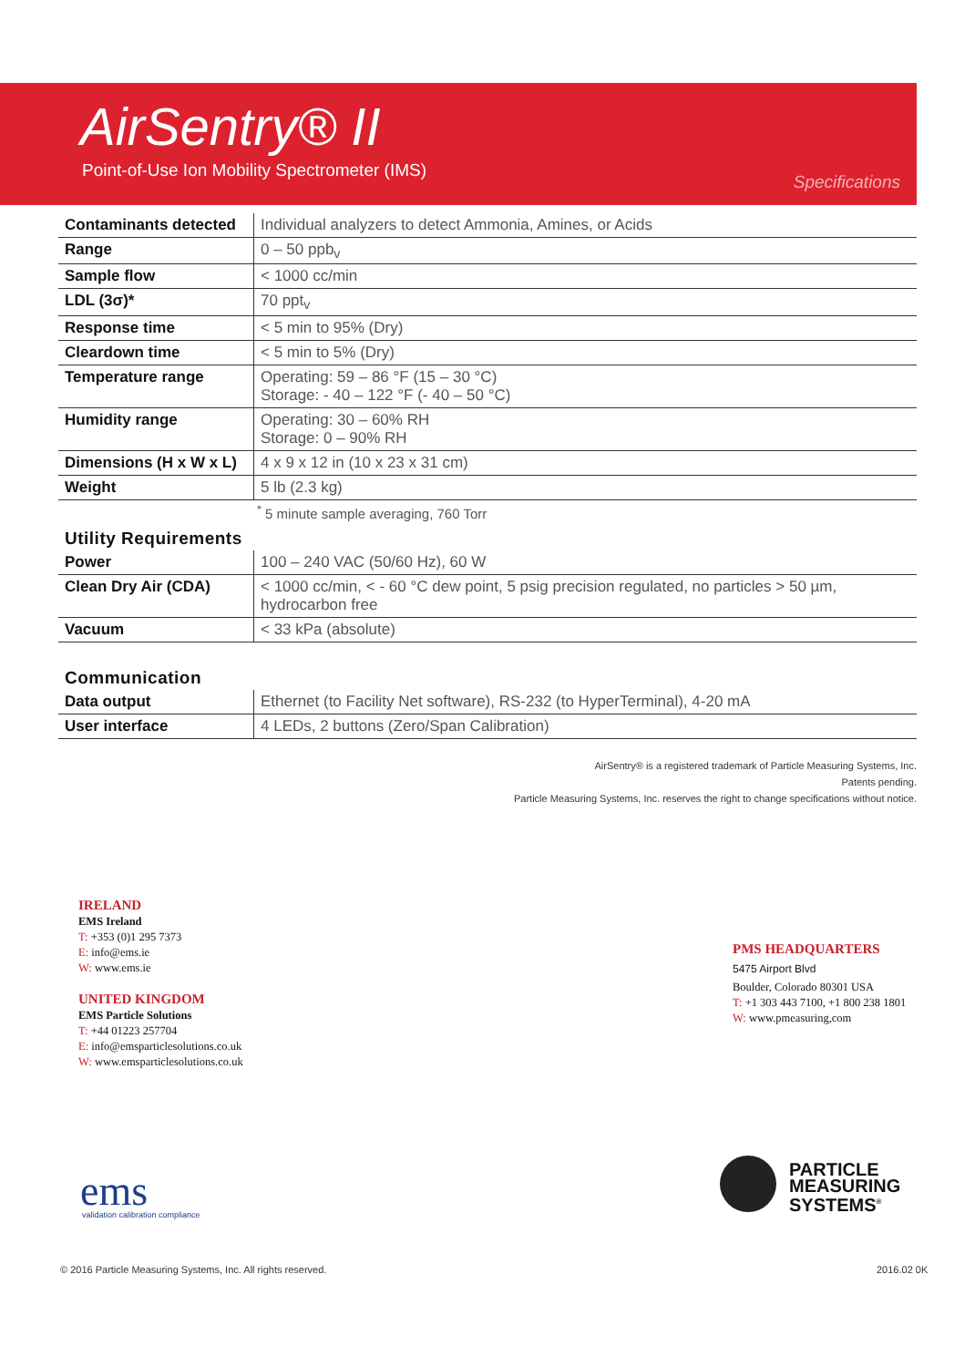AirSentry® II
Point-of-Use Ion Mobility Spectrometer (IMS)
Specifications
| Contaminants detected | Individual analyzers to detect Ammonia, Amines, or Acids |
| Range | 0 – 50 ppb<sub>v</sub> |
| Sample flow | < 1000 cc/min |
| LDL (3σ)* | 70 ppt<sub>v</sub> |
| Response time | < 5 min to 95% (Dry) |
| Cleardown time | < 5 min to 5% (Dry) |
| Temperature range | Operating: 59 – 86 °F (15 – 30 °C) Storage: - 40 – 122 °F (- 40 – 50 °C) |
| Humidity range | Operating: 30 – 60% RH Storage: 0 – 90% RH |
| Dimensions (H x W x L) | 4 x 9 x 12 in (10 x 23 x 31 cm) |
| Weight | 5 lb (2.3 kg) |
<sup>*</sup> 5 minute sample averaging, 760 Torr
Utility Requirements
| Power | 100 – 240 VAC (50/60 Hz), 60 W |
| Clean Dry Air (CDA) | < 1000 cc/min, < - 60 °C dew point, 5 psig precision regulated, no particles > 50 µm, hydrocarbon free |
| Vacuum | < 33 kPa (absolute) |
Communication
| Data output | Ethernet (to Facility Net software), RS-232 (to HyperTerminal), 4-20 mA |
| User interface | 4 LEDs, 2 buttons (Zero/Span Calibration) |
AirSentry® is a registered trademark of Particle Measuring Systems, Inc.
Patents pending.
Particle Measuring Systems, Inc. reserves the right to change specifications without notice.
IRELAND
EMS Ireland
T: +353 (0)1 295 7373
E: info@ems.ie
W: www.ems.ie
UNITED KINGDOM
EMS Particle Solutions
T: +44 01223 257704
E: info@emsparticlesolutions.co.uk
W: www.emsparticlesolutions.co.uk
PMS HEADQUARTERS
5475 Airport Blvd
Boulder, Colorado 80301 USA
T: +1 303 443 7100, +1 800 238 1801
W: www.pmeasuring,com
ems
validation calibration compliance
PARTICLE
MEASURING
SYSTEMS<sup>®</sup>
© 2016 Particle Measuring Systems, Inc. All rights reserved.
2016.02 0K